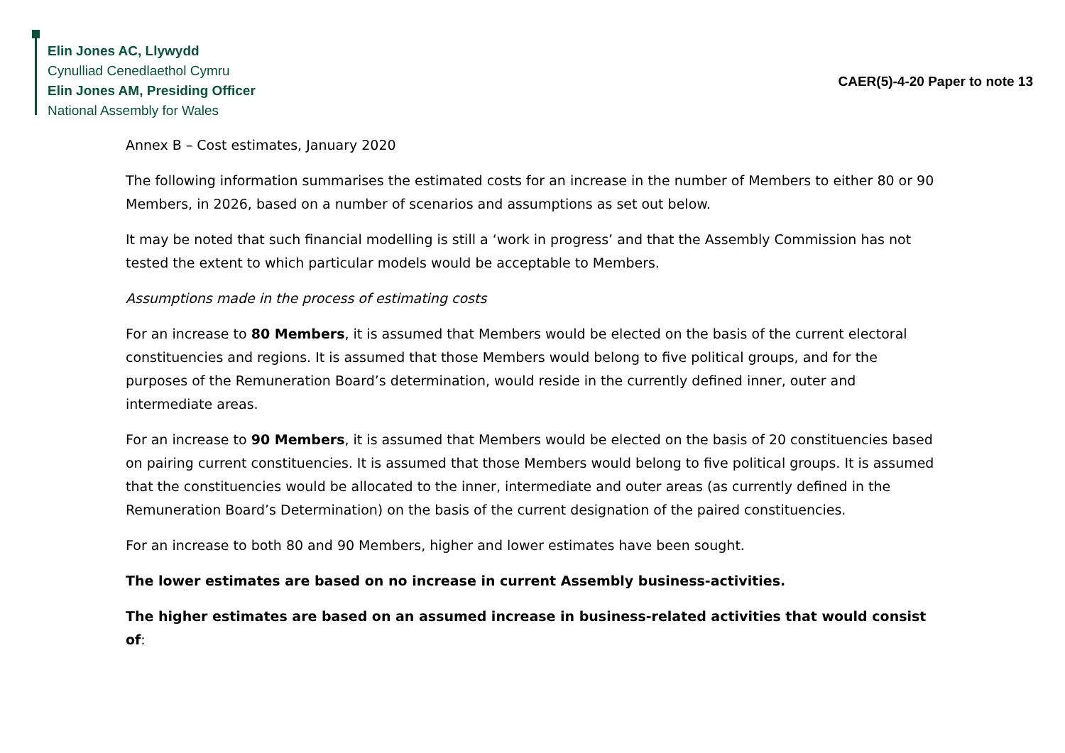Elin Jones AC, Llywydd
Cynulliad Cenedlaethol Cymru
Elin Jones AM, Presiding Officer
National Assembly for Wales
CAER(5)-4-20 Paper to note 13
Annex B – Cost estimates, January 2020
The following information summarises the estimated costs for an increase in the number of Members to either 80 or 90 Members, in 2026, based on a number of scenarios and assumptions as set out below.
It may be noted that such financial modelling is still a ‘work in progress’ and that the Assembly Commission has not tested the extent to which particular models would be acceptable to Members.
Assumptions made in the process of estimating costs
For an increase to 80 Members, it is assumed that Members would be elected on the basis of the current electoral constituencies and regions. It is assumed that those Members would belong to five political groups, and for the purposes of the Remuneration Board’s determination, would reside in the currently defined inner, outer and intermediate areas.
For an increase to 90 Members, it is assumed that Members would be elected on the basis of 20 constituencies based on pairing current constituencies. It is assumed that those Members would belong to five political groups. It is assumed that the constituencies would be allocated to the inner, intermediate and outer areas (as currently defined in the Remuneration Board’s Determination) on the basis of the current designation of the paired constituencies.
For an increase to both 80 and 90 Members, higher and lower estimates have been sought.
The lower estimates are based on no increase in current Assembly business-activities.
The higher estimates are based on an assumed increase in business-related activities that would consist of: